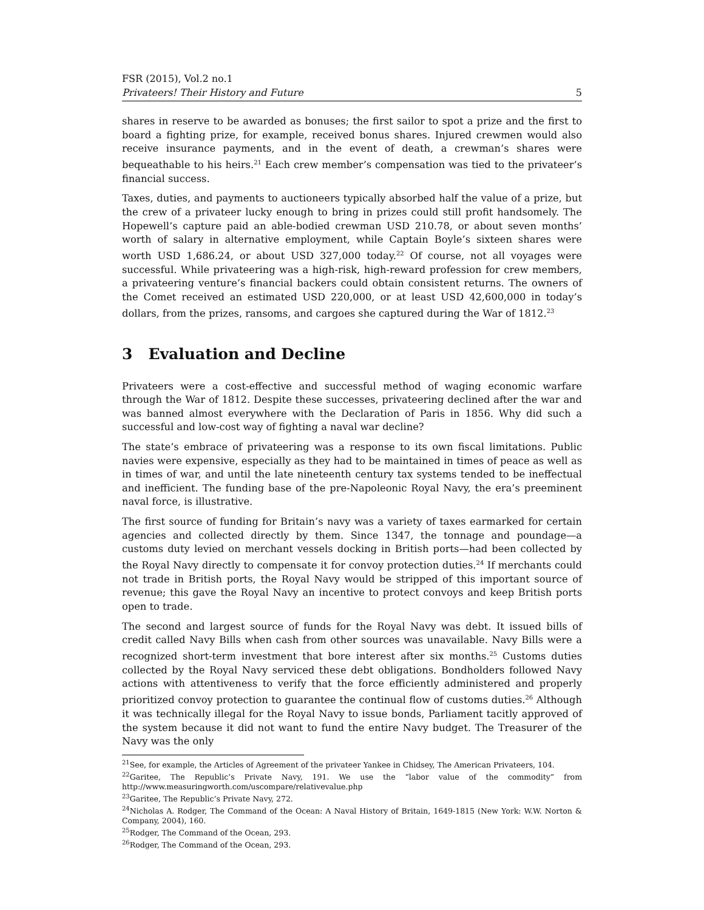FSR (2015), Vol.2 no.1
Privateers! Their History and Future 5
shares in reserve to be awarded as bonuses; the first sailor to spot a prize and the first to board a fighting prize, for example, received bonus shares. Injured crewmen would also receive insurance payments, and in the event of death, a crewman’s shares were bequeathable to his heirs.<sup>21</sup> Each crew member’s compensation was tied to the privateer’s financial success.
Taxes, duties, and payments to auctioneers typically absorbed half the value of a prize, but the crew of a privateer lucky enough to bring in prizes could still profit handsomely. The Hopewell’s capture paid an able-bodied crewman USD 210.78, or about seven months’ worth of salary in alternative employment, while Captain Boyle’s sixteen shares were worth USD 1,686.24, or about USD 327,000 today.<sup>22</sup> Of course, not all voyages were successful. While privateering was a high-risk, high-reward profession for crew members, a privateering venture’s financial backers could obtain consistent returns. The owners of the Comet received an estimated USD 220,000, or at least USD 42,600,000 in today’s dollars, from the prizes, ransoms, and cargoes she captured during the War of 1812.<sup>23</sup>
3 Evaluation and Decline
Privateers were a cost-effective and successful method of waging economic warfare through the War of 1812. Despite these successes, privateering declined after the war and was banned almost everywhere with the Declaration of Paris in 1856. Why did such a successful and low-cost way of fighting a naval war decline?
The state’s embrace of privateering was a response to its own fiscal limitations. Public navies were expensive, especially as they had to be maintained in times of peace as well as in times of war, and until the late nineteenth century tax systems tended to be ineffectual and inefficient. The funding base of the pre-Napoleonic Royal Navy, the era’s preeminent naval force, is illustrative.
The first source of funding for Britain’s navy was a variety of taxes earmarked for certain agencies and collected directly by them. Since 1347, the tonnage and poundage—a customs duty levied on merchant vessels docking in British ports—had been collected by the Royal Navy directly to compensate it for convoy protection duties.<sup>24</sup> If merchants could not trade in British ports, the Royal Navy would be stripped of this important source of revenue; this gave the Royal Navy an incentive to protect convoys and keep British ports open to trade.
The second and largest source of funds for the Royal Navy was debt. It issued bills of credit called Navy Bills when cash from other sources was unavailable. Navy Bills were a recognized short-term investment that bore interest after six months.<sup>25</sup> Customs duties collected by the Royal Navy serviced these debt obligations. Bondholders followed Navy actions with attentiveness to verify that the force efficiently administered and properly prioritized convoy protection to guarantee the continual flow of customs duties.<sup>26</sup> Although it was technically illegal for the Royal Navy to issue bonds, Parliament tacitly approved of the system because it did not want to fund the entire Navy budget. The Treasurer of the Navy was the only
<sup>21</sup> See, for example, the Articles of Agreement of the privateer Yankee in Chidsey, The American Privateers, 104.
<sup>22</sup> Garitee, The Republic’s Private Navy, 191. We use the “labor value of the commodity” from http://www.measuringworth.com/uscompare/relativevalue.php
<sup>23</sup> Garitee, The Republic’s Private Navy, 272.
<sup>24</sup> Nicholas A. Rodger, The Command of the Ocean: A Naval History of Britain, 1649-1815 (New York: W.W. Norton & Company, 2004), 160.
<sup>25</sup> Rodger, The Command of the Ocean, 293.
<sup>26</sup> Rodger, The Command of the Ocean, 293.